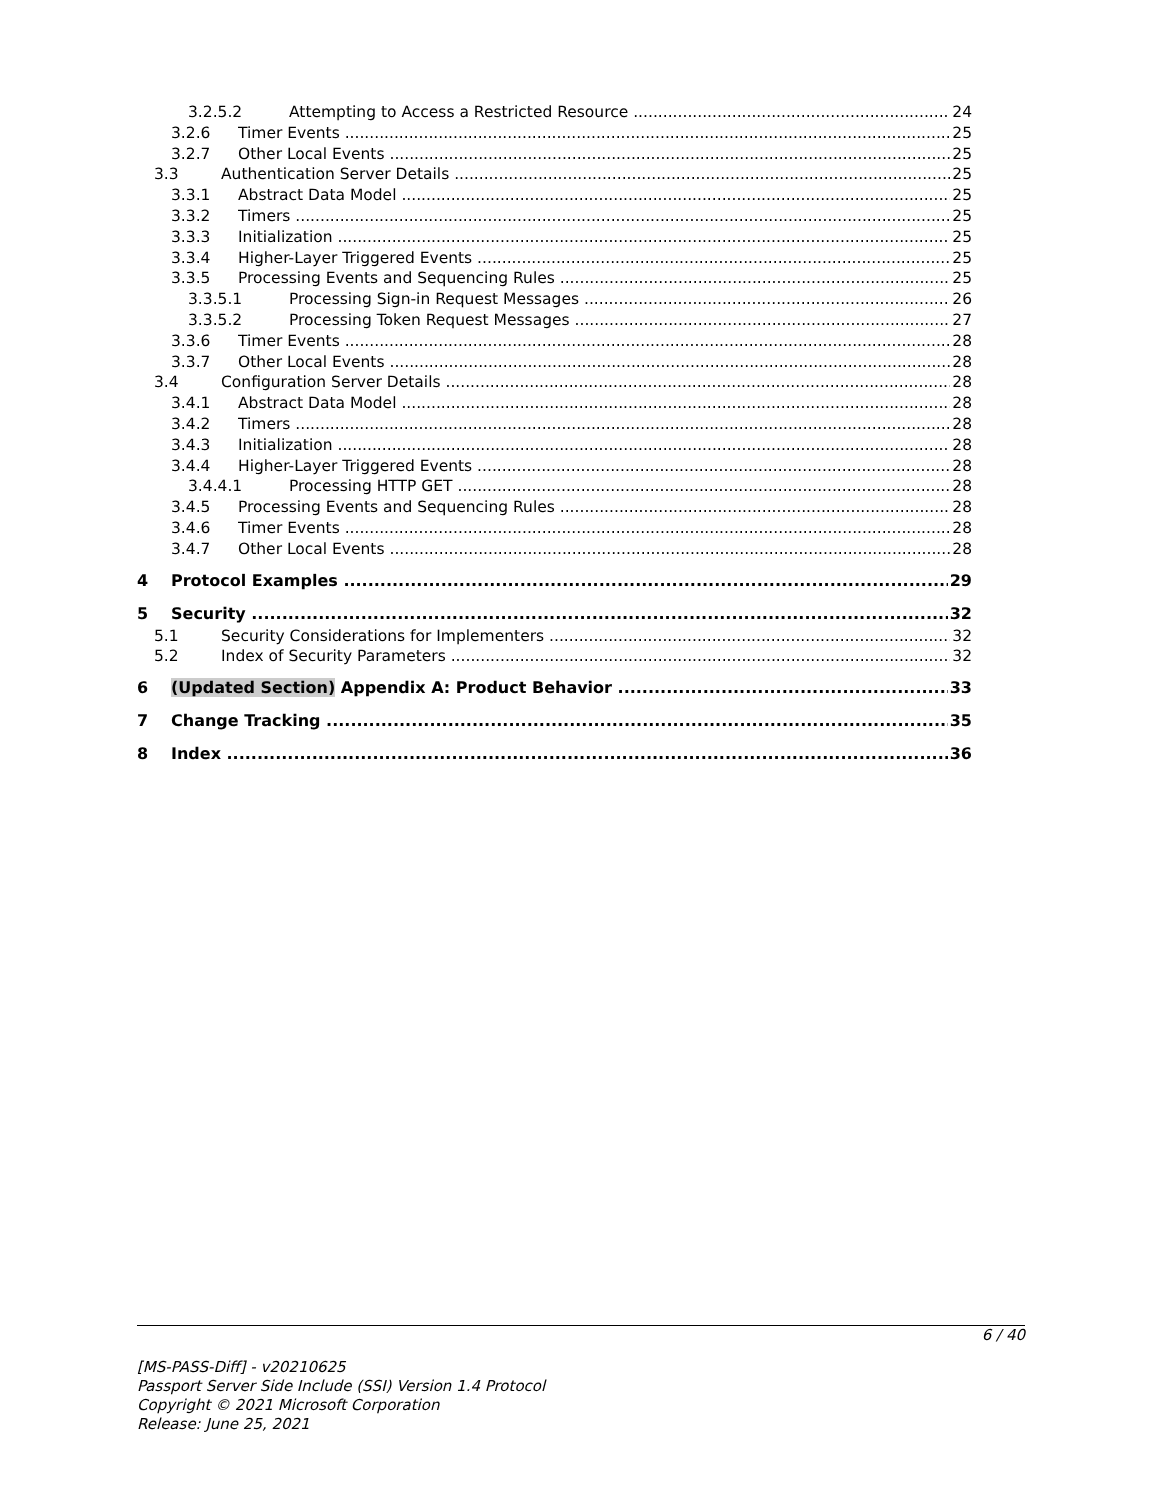3.2.5.2 Attempting to Access a Restricted Resource 24
3.2.6 Timer Events 25
3.2.7 Other Local Events 25
3.3 Authentication Server Details 25
3.3.1 Abstract Data Model 25
3.3.2 Timers 25
3.3.3 Initialization 25
3.3.4 Higher-Layer Triggered Events 25
3.3.5 Processing Events and Sequencing Rules 25
3.3.5.1 Processing Sign-in Request Messages 26
3.3.5.2 Processing Token Request Messages 27
3.3.6 Timer Events 28
3.3.7 Other Local Events 28
3.4 Configuration Server Details 28
3.4.1 Abstract Data Model 28
3.4.2 Timers 28
3.4.3 Initialization 28
3.4.4 Higher-Layer Triggered Events 28
3.4.4.1 Processing HTTP GET 28
3.4.5 Processing Events and Sequencing Rules 28
3.4.6 Timer Events 28
3.4.7 Other Local Events 28
4 Protocol Examples 29
5 Security 32
5.1 Security Considerations for Implementers 32
5.2 Index of Security Parameters 32
6 (Updated Section) Appendix A: Product Behavior 33
7 Change Tracking 35
8 Index 36
6 / 40
[MS-PASS-Diff] - v20210625
Passport Server Side Include (SSI) Version 1.4 Protocol
Copyright © 2021 Microsoft Corporation
Release: June 25, 2021